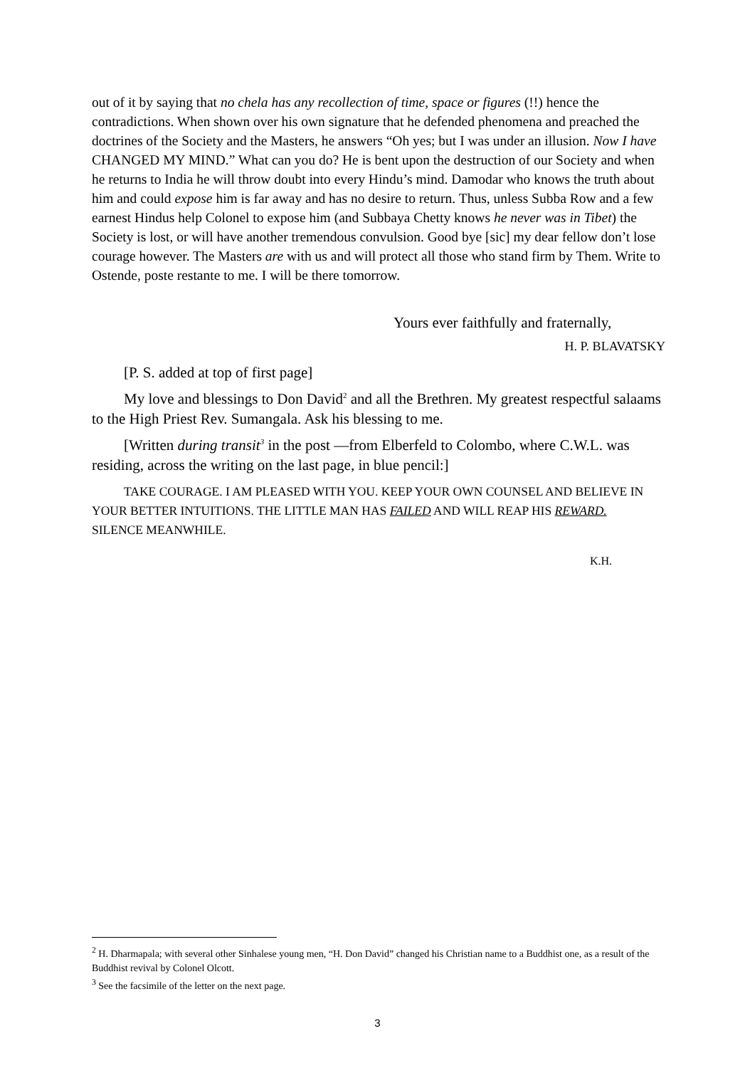out of it by saying that no chela has any recollection of time, space or figures (!!) hence the contradictions. When shown over his own signature that he defended phenomena and preached the doctrines of the Society and the Masters, he answers “Oh yes; but I was under an illusion. Now I have CHANGED MY MIND.” What can you do? He is bent upon the destruction of our Society and when he returns to India he will throw doubt into every Hindu’s mind. Damodar who knows the truth about him and could expose him is far away and has no desire to return. Thus, unless Subba Row and a few earnest Hindus help Colonel to expose him (and Subbaya Chetty knows he never was in Tibet) the Society is lost, or will have another tremendous convulsion. Good bye [sic] my dear fellow don’t lose courage however. The Masters are with us and will protect all those who stand firm by Them. Write to Ostende, poste restante to me. I will be there tomorrow.
Yours ever faithfully and fraternally,
H. P. BLAVATSKY
[P. S. added at top of first page]
My love and blessings to Don David<sup>2</sup> and all the Brethren. My greatest respectful salaams to the High Priest Rev. Sumangala. Ask his blessing to me.
[Written during transit<sup>3</sup> in the post —from Elberfeld to Colombo, where C.W.L. was residing, across the writing on the last page, in blue pencil:]
TAKE COURAGE. I AM PLEASED WITH YOU. KEEP YOUR OWN COUNSEL AND BELIEVE IN YOUR BETTER INTUITIONS. THE LITTLE MAN HAS FAILED AND WILL REAP HIS REWARD. SILENCE MEANWHILE.
K.H.
<sup>2</sup> H. Dharmapala; with several other Sinhalese young men, “H. Don David” changed his Christian name to a Buddhist one, as a result of the Buddhist revival by Colonel Olcott.
<sup>3</sup> See the facsimile of the letter on the next page.
3